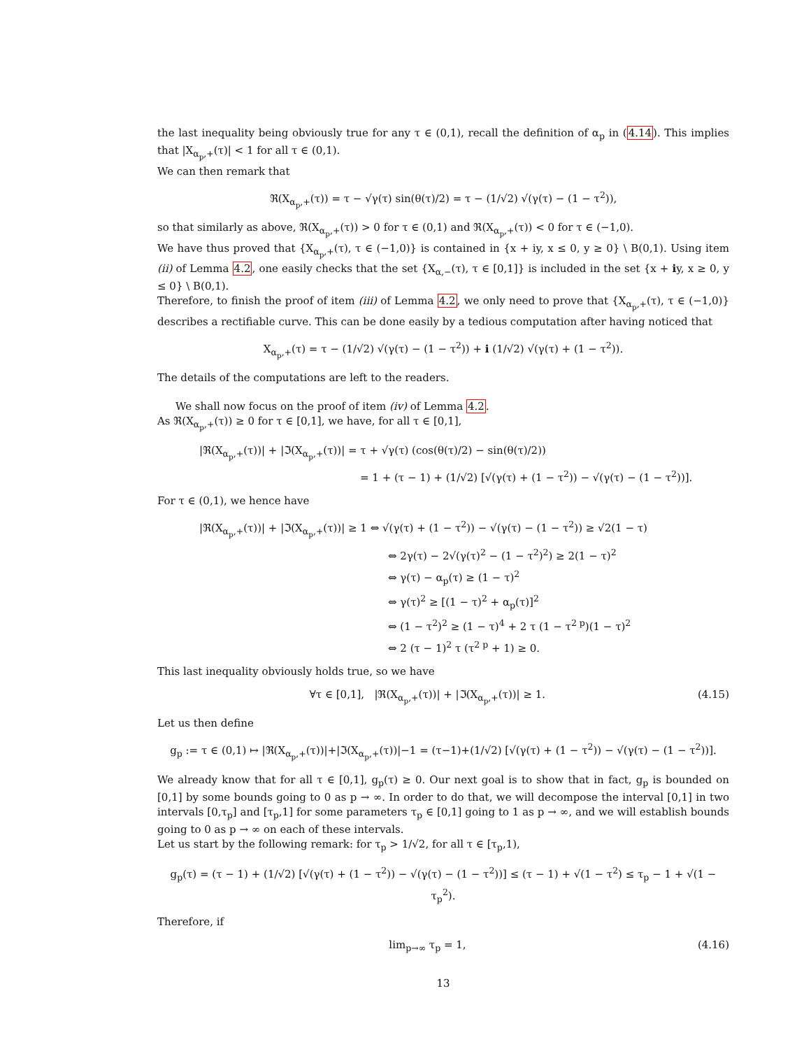the last inequality being obviously true for any τ ∈ (0,1), recall the definition of α<sub>p</sub> in (4.14). This implies that |X<sub>α<sub>p</sub>,+</sub>(τ)| < 1 for all τ ∈ (0,1).
We can then remark that
ℜ(X<sub>α<sub>p</sub>,+</sub>(τ)) = τ − √γ(τ) sin(θ(τ)/2) = τ − (1/√2) √(γ(τ) − (1 − τ<sup>2</sup>)),
so that similarly as above, ℜ(X<sub>α<sub>p</sub>,+</sub>(τ)) > 0 for τ ∈ (0,1) and ℜ(X<sub>α<sub>p</sub>,+</sub>(τ)) < 0 for τ ∈ (−1,0).
We have thus proved that {X<sub>α<sub>p</sub>,+</sub>(τ), τ ∈ (−1,0)} is contained in {x + iy, x ≤ 0, y ≥ 0} \ B(0,1). Using item (ii) of Lemma 4.2, one easily checks that the set {X<sub>α,−</sub>(τ), τ ∈ [0,1]} is included in the set {x + iy, x ≥ 0, y ≤ 0} \ B(0,1).
Therefore, to finish the proof of item (iii) of Lemma 4.2, we only need to prove that {X<sub>α<sub>p</sub>,+</sub>(τ), τ ∈ (−1,0)} describes a rectifiable curve. This can be done easily by a tedious computation after having noticed that
X<sub>α<sub>p</sub>,+</sub>(τ) = τ − (1/√2) √(γ(τ) − (1 − τ<sup>2</sup>)) + i (1/√2) √(γ(τ) + (1 − τ<sup>2</sup>)).
The details of the computations are left to the readers.
We shall now focus on the proof of item (iv) of Lemma 4.2.
As ℜ(X<sub>α<sub>p</sub>,+</sub>(τ)) ≥ 0 for τ ∈ [0,1], we have, for all τ ∈ [0,1],
|ℜ(X<sub>α<sub>p</sub>,+</sub>(τ))| + |ℑ(X<sub>α<sub>p</sub>,+</sub>(τ))| = τ + √γ(τ) (cos(θ(τ)/2) − sin(θ(τ)/2))
= 1 + (τ − 1) + (1/√2) [√(γ(τ) + (1 − τ<sup>2</sup>)) − √(γ(τ) − (1 − τ<sup>2</sup>))].
For τ ∈ (0,1), we hence have
|ℜ(X<sub>α<sub>p</sub>,+</sub>(τ))| + |ℑ(X<sub>α<sub>p</sub>,+</sub>(τ))| ≥ 1 ⇔ √(γ(τ) + (1 − τ<sup>2</sup>)) − √(γ(τ) − (1 − τ<sup>2</sup>)) ≥ √2(1 − τ)
⇔ 2γ(τ) − 2√(γ(τ)<sup>2</sup> − (1 − τ<sup>2</sup>)<sup>2</sup>) ≥ 2(1 − τ)<sup>2</sup>
⇔ γ(τ) − α<sub>p</sub>(τ) ≥ (1 − τ)<sup>2</sup>
⇔ γ(τ)<sup>2</sup> ≥ [(1 − τ)<sup>2</sup> + α<sub>p</sub>(τ)]<sup>2</sup>
⇔ (1 − τ<sup>2</sup>)<sup>2</sup> ≥ (1 − τ)<sup>4</sup> + 2 τ (1 − τ<sup>2 p</sup>)(1 − τ)<sup>2</sup>
⇔ 2 (τ − 1)<sup>2</sup> τ (τ<sup>2 p</sup> + 1) ≥ 0.
This last inequality obviously holds true, so we have
∀τ ∈ [0,1], |ℜ(X<sub>α<sub>p</sub>,+</sub>(τ))| + |ℑ(X<sub>α<sub>p</sub>,+</sub>(τ))| ≥ 1. (4.15)
Let us then define
g<sub>p</sub> := τ ∈ (0,1) ↦ |ℜ(X<sub>α<sub>p</sub>,+</sub>(τ))|+|ℑ(X<sub>α<sub>p</sub>,+</sub>(τ))|−1 = (τ−1)+(1/√2) [√(γ(τ) + (1 − τ<sup>2</sup>)) − √(γ(τ) − (1 − τ<sup>2</sup>))].
We already know that for all τ ∈ [0,1], g<sub>p</sub>(τ) ≥ 0. Our next goal is to show that in fact, g<sub>p</sub> is bounded on [0,1] by some bounds going to 0 as p → ∞. In order to do that, we will decompose the interval [0,1] in two intervals [0,τ<sub>p</sub>] and [τ<sub>p</sub>,1] for some parameters τ<sub>p</sub> ∈ [0,1] going to 1 as p → ∞, and we will establish bounds going to 0 as p → ∞ on each of these intervals.
Let us start by the following remark: for τ<sub>p</sub> > 1/√2, for all τ ∈ [τ<sub>p</sub>,1),
g<sub>p</sub>(τ) = (τ − 1) + (1/√2) [√(γ(τ) + (1 − τ<sup>2</sup>)) − √(γ(τ) − (1 − τ<sup>2</sup>))] ≤ (τ − 1) + √(1 − τ<sup>2</sup>) ≤ τ<sub>p</sub> − 1 + √(1 − τ<sub>p</sub><sup>2</sup>).
Therefore, if
lim<sub>p→∞</sub> τ<sub>p</sub> = 1, (4.16)
13